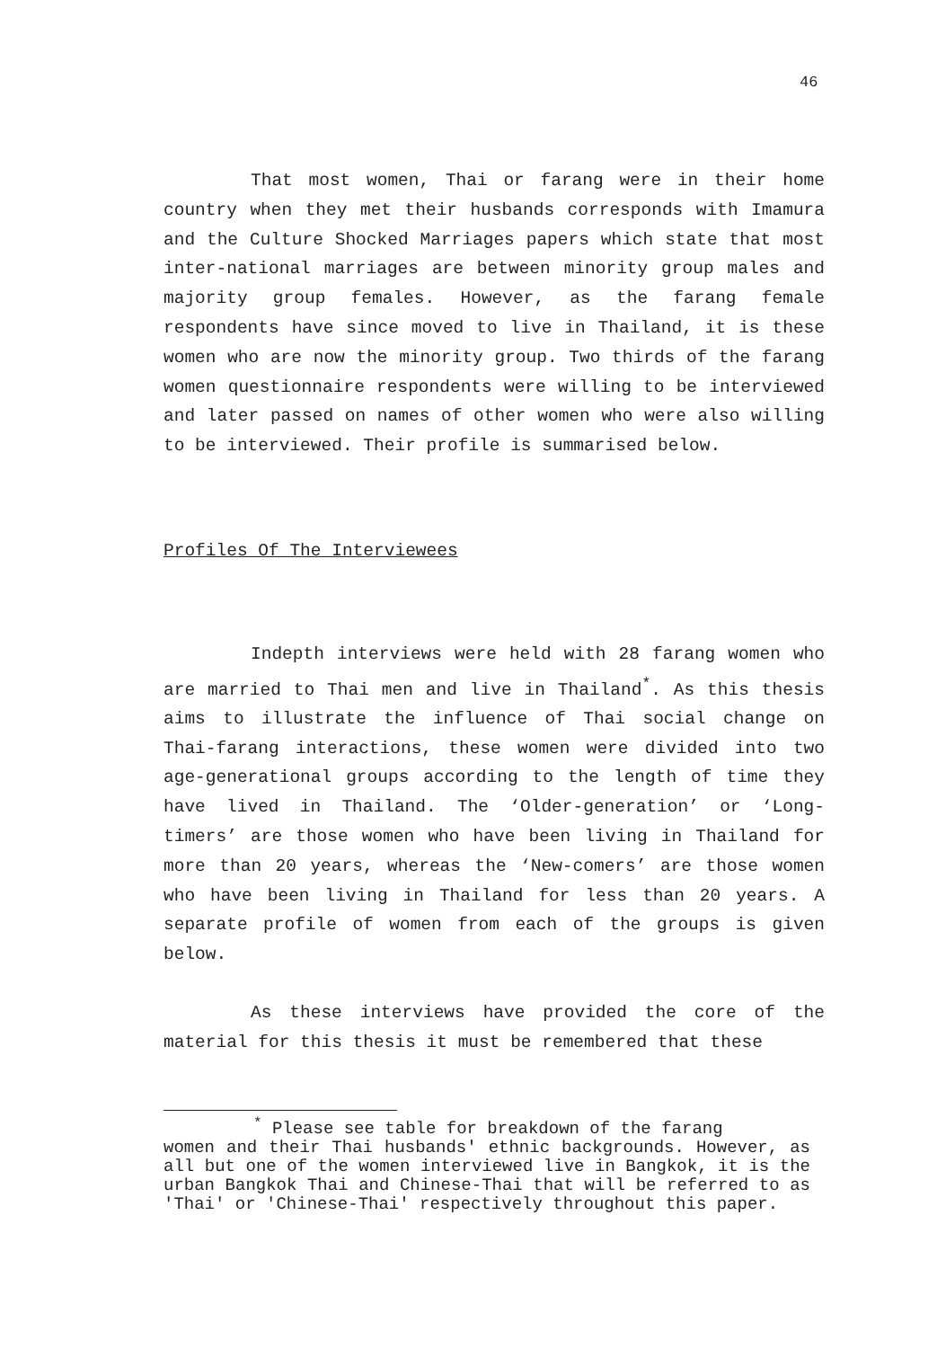46
That most women, Thai or farang were in their home country when they met their husbands corresponds with Imamura and the Culture Shocked Marriages papers which state that most inter-national marriages are between minority group males and majority group females. However, as the farang female respondents have since moved to live in Thailand, it is these women who are now the minority group. Two thirds of the farang women questionnaire respondents were willing to be interviewed and later passed on names of other women who were also willing to be interviewed. Their profile is summarised below.
Profiles Of The Interviewees
Indepth interviews were held with 28 farang women who are married to Thai men and live in Thailand<sup>*</sup>. As this thesis aims to illustrate the influence of Thai social change on Thai-farang interactions, these women were divided into two age-generational groups according to the length of time they have lived in Thailand. The ‘Older-generation’ or ‘Long-timers’ are those women who have been living in Thailand for more than 20 years, whereas the ‘New-comers’ are those women who have been living in Thailand for less than 20 years. A separate profile of women from each of the groups is given below.
As these interviews have provided the core of the material for this thesis it must be remembered that these
<sup>*</sup> Please see table for breakdown of the farang
women and their Thai husbands' ethnic backgrounds. However, as all but one of the women interviewed live in Bangkok, it is the urban Bangkok Thai and Chinese-Thai that will be referred to as 'Thai' or 'Chinese-Thai' respectively throughout this paper.